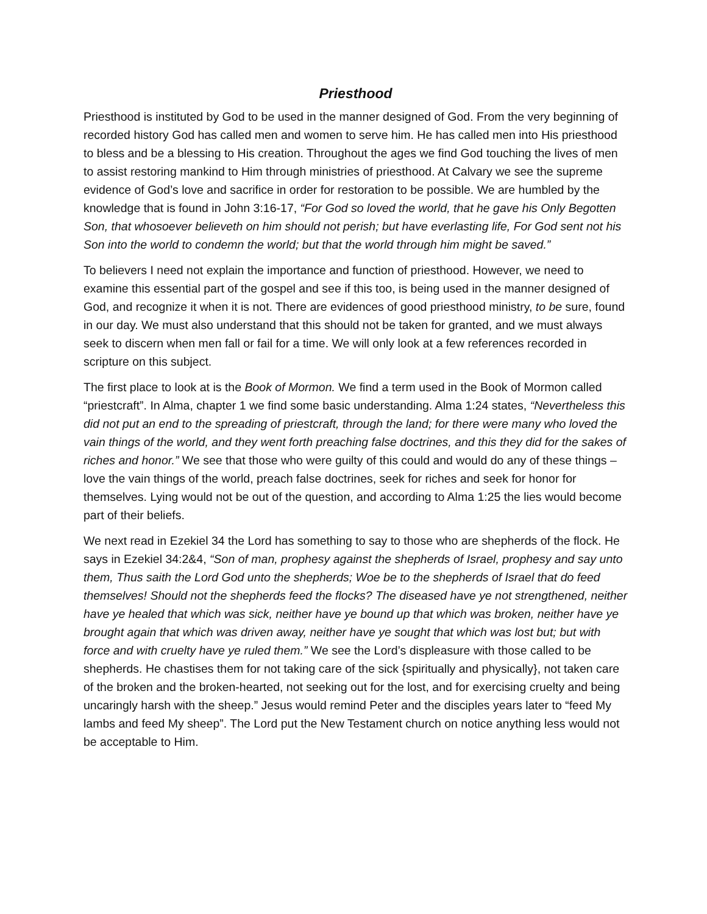Priesthood
Priesthood is instituted by God to be used in the manner designed of God. From the very beginning of recorded history God has called men and women to serve him. He has called men into His priesthood to bless and be a blessing to His creation. Throughout the ages we find God touching the lives of men to assist restoring mankind to Him through ministries of priesthood. At Calvary we see the supreme evidence of God’s love and sacrifice in order for restoration to be possible. We are humbled by the knowledge that is found in John 3:16-17, “For God so loved the world, that he gave his Only Begotten Son, that whosoever believeth on him should not perish; but have everlasting life, For God sent not his Son into the world to condemn the world; but that the world through him might be saved.”
To believers I need not explain the importance and function of priesthood. However, we need to examine this essential part of the gospel and see if this too, is being used in the manner designed of God, and recognize it when it is not. There are evidences of good priesthood ministry, to be sure, found in our day. We must also understand that this should not be taken for granted, and we must always seek to discern when men fall or fail for a time. We will only look at a few references recorded in scripture on this subject.
The first place to look at is the Book of Mormon. We find a term used in the Book of Mormon called “priestcraft”. In Alma, chapter 1 we find some basic understanding. Alma 1:24 states, “Nevertheless this did not put an end to the spreading of priestcraft, through the land; for there were many who loved the vain things of the world, and they went forth preaching false doctrines, and this they did for the sakes of riches and honor.” We see that those who were guilty of this could and would do any of these things – love the vain things of the world, preach false doctrines, seek for riches and seek for honor for themselves. Lying would not be out of the question, and according to Alma 1:25 the lies would become part of their beliefs.
We next read in Ezekiel 34 the Lord has something to say to those who are shepherds of the flock. He says in Ezekiel 34:2&4, “Son of man, prophesy against the shepherds of Israel, prophesy and say unto them, Thus saith the Lord God unto the shepherds; Woe be to the shepherds of Israel that do feed themselves! Should not the shepherds feed the flocks? The diseased have ye not strengthened, neither have ye healed that which was sick, neither have ye bound up that which was broken, neither have ye brought again that which was driven away, neither have ye sought that which was lost but; but with force and with cruelty have ye ruled them.” We see the Lord’s displeasure with those called to be shepherds. He chastises them for not taking care of the sick {spiritually and physically}, not taken care of the broken and the broken-hearted, not seeking out for the lost, and for exercising cruelty and being uncaringly harsh with the sheep.” Jesus would remind Peter and the disciples years later to “feed My lambs and feed My sheep”. The Lord put the New Testament church on notice anything less would not be acceptable to Him.